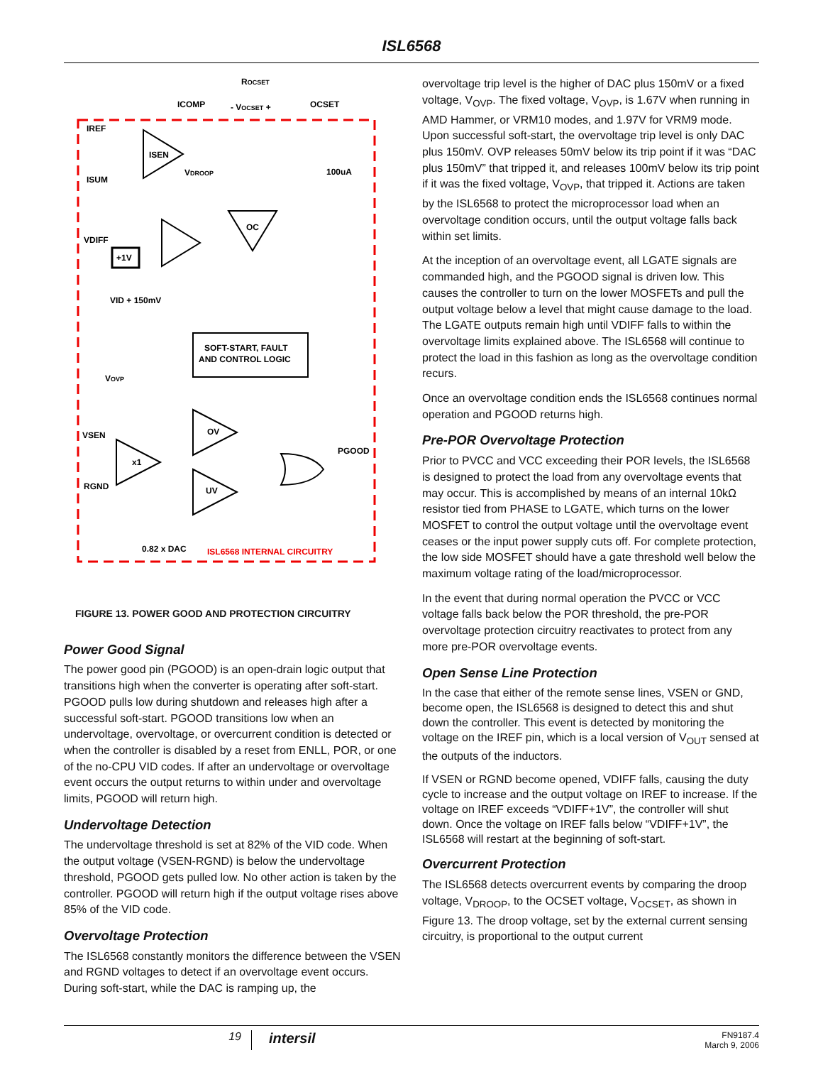ISL6568
ROCSET
ICOMP
- VOCSET +
OCSET
IREF
ISUM
VDIFF
ISEN
VDROOP
100uA
OC
+1V
VID + 150mV
VOVP
SOFT-START, FAULT
AND CONTROL LOGIC
OV
UV
x1
VSEN
RGND
PGOOD
0.82 x DAC
ISL6568 INTERNAL CIRCUITRY
FIGURE 13. POWER GOOD AND PROTECTION CIRCUITRY
Power Good Signal
The power good pin (PGOOD) is an open-drain logic output that transitions high when the converter is operating after soft-start. PGOOD pulls low during shutdown and releases high after a successful soft-start. PGOOD transitions low when an undervoltage, overvoltage, or overcurrent condition is detected or when the controller is disabled by a reset from ENLL, POR, or one of the no-CPU VID codes. If after an undervoltage or overvoltage event occurs the output returns to within under and overvoltage limits, PGOOD will return high.
Undervoltage Detection
The undervoltage threshold is set at 82% of the VID code. When the output voltage (VSEN-RGND) is below the undervoltage threshold, PGOOD gets pulled low. No other action is taken by the controller. PGOOD will return high if the output voltage rises above 85% of the VID code.
Overvoltage Protection
The ISL6568 constantly monitors the difference between the VSEN and RGND voltages to detect if an overvoltage event occurs. During soft-start, while the DAC is ramping up, the
overvoltage trip level is the higher of DAC plus 150mV or a fixed voltage, V<sub>OVP</sub>. The fixed voltage, V<sub>OVP</sub>, is 1.67V when running in AMD Hammer, or VRM10 modes, and 1.97V for VRM9 mode. Upon successful soft-start, the overvoltage trip level is only DAC plus 150mV. OVP releases 50mV below its trip point if it was “DAC plus 150mV” that tripped it, and releases 100mV below its trip point if it was the fixed voltage, V<sub>OVP</sub>, that tripped it. Actions are taken by the ISL6568 to protect the microprocessor load when an overvoltage condition occurs, until the output voltage falls back within set limits.
At the inception of an overvoltage event, all LGATE signals are commanded high, and the PGOOD signal is driven low. This causes the controller to turn on the lower MOSFETs and pull the output voltage below a level that might cause damage to the load. The LGATE outputs remain high until VDIFF falls to within the overvoltage limits explained above. The ISL6568 will continue to protect the load in this fashion as long as the overvoltage condition recurs.
Once an overvoltage condition ends the ISL6568 continues normal operation and PGOOD returns high.
Pre-POR Overvoltage Protection
Prior to PVCC and VCC exceeding their POR levels, the ISL6568 is designed to protect the load from any overvoltage events that may occur. This is accomplished by means of an internal 10kΩ resistor tied from PHASE to LGATE, which turns on the lower MOSFET to control the output voltage until the overvoltage event ceases or the input power supply cuts off. For complete protection, the low side MOSFET should have a gate threshold well below the maximum voltage rating of the load/microprocessor.
In the event that during normal operation the PVCC or VCC voltage falls back below the POR threshold, the pre-POR overvoltage protection circuitry reactivates to protect from any more pre-POR overvoltage events.
Open Sense Line Protection
In the case that either of the remote sense lines, VSEN or GND, become open, the ISL6568 is designed to detect this and shut down the controller. This event is detected by monitoring the voltage on the IREF pin, which is a local version of V<sub>OUT</sub> sensed at the outputs of the inductors.
If VSEN or RGND become opened, VDIFF falls, causing the duty cycle to increase and the output voltage on IREF to increase. If the voltage on IREF exceeds “VDIFF+1V”, the controller will shut down. Once the voltage on IREF falls below “VDIFF+1V”, the ISL6568 will restart at the beginning of soft-start.
Overcurrent Protection
The ISL6568 detects overcurrent events by comparing the droop voltage, V<sub>DROOP</sub>, to the OCSET voltage, V<sub>OCSET</sub>, as shown in Figure 13. The droop voltage, set by the external current sensing circuitry, is proportional to the output current
19
intersil
FN9187.4
March 9, 2006